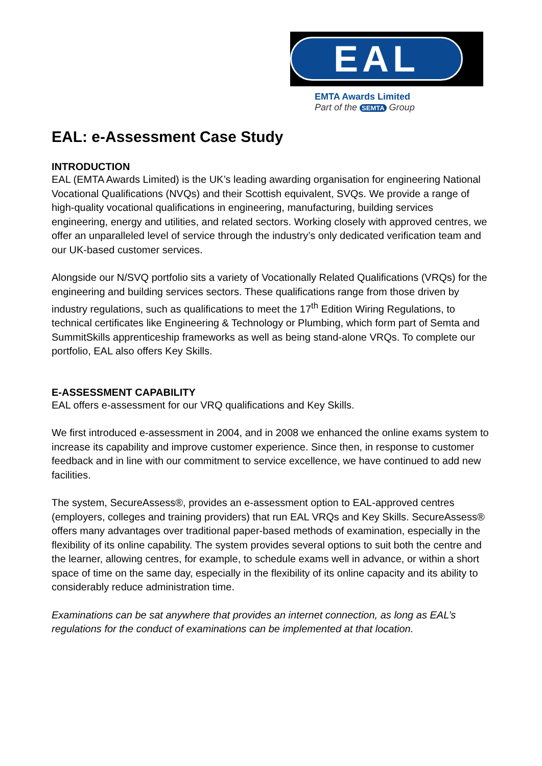EAL
EMTA Awards Limited
Part of the SEMTA Group
EAL: e-Assessment Case Study
INTRODUCTION
EAL (EMTA Awards Limited) is the UK’s leading awarding organisation for engineering National Vocational Qualifications (NVQs) and their Scottish equivalent, SVQs. We provide a range of high-quality vocational qualifications in engineering, manufacturing, building services engineering, energy and utilities, and related sectors. Working closely with approved centres, we offer an unparalleled level of service through the industry’s only dedicated verification team and our UK-based customer services.
Alongside our N/SVQ portfolio sits a variety of Vocationally Related Qualifications (VRQs) for the engineering and building services sectors. These qualifications range from those driven by industry regulations, such as qualifications to meet the 17<sup>th</sup> Edition Wiring Regulations, to technical certificates like Engineering & Technology or Plumbing, which form part of Semta and SummitSkills apprenticeship frameworks as well as being stand-alone VRQs. To complete our portfolio, EAL also offers Key Skills.
E-ASSESSMENT CAPABILITY
EAL offers e-assessment for our VRQ qualifications and Key Skills.
We first introduced e-assessment in 2004, and in 2008 we enhanced the online exams system to increase its capability and improve customer experience. Since then, in response to customer feedback and in line with our commitment to service excellence, we have continued to add new facilities.
The system, SecureAssess®, provides an e-assessment option to EAL-approved centres (employers, colleges and training providers) that run EAL VRQs and Key Skills. SecureAssess® offers many advantages over traditional paper-based methods of examination, especially in the flexibility of its online capability. The system provides several options to suit both the centre and the learner, allowing centres, for example, to schedule exams well in advance, or within a short space of time on the same day, especially in the flexibility of its online capacity and its ability to considerably reduce administration time.
Examinations can be sat anywhere that provides an internet connection, as long as EAL’s regulations for the conduct of examinations can be implemented at that location.